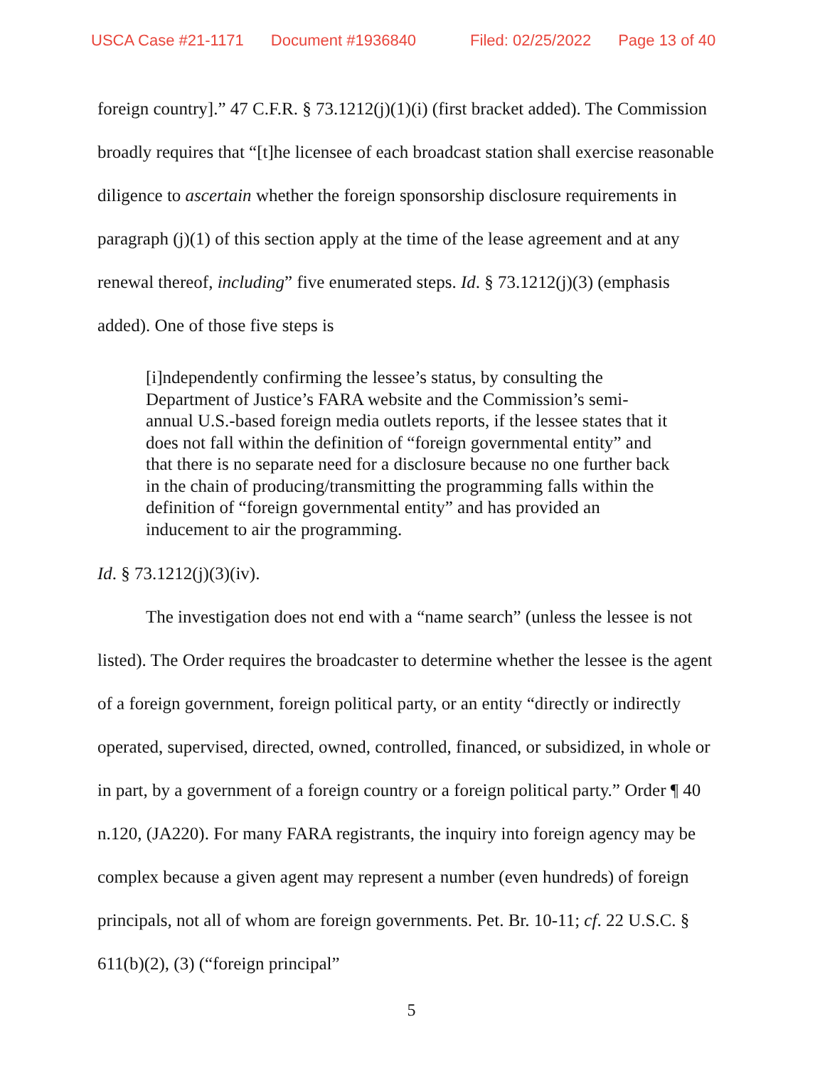USCA Case #21-1171 Document #1936840 Filed: 02/25/2022 Page 13 of 40
foreign country].” 47 C.F.R. § 73.1212(j)(1)(i) (first bracket added). The Commission broadly requires that “[t]he licensee of each broadcast station shall exercise reasonable diligence to ascertain whether the foreign sponsorship disclosure requirements in paragraph (j)(1) of this section apply at the time of the lease agreement and at any renewal thereof, including” five enumerated steps. Id. § 73.1212(j)(3) (emphasis added). One of those five steps is
[i]ndependently confirming the lessee’s status, by consulting the Department of Justice’s FARA website and the Commission’s semi-annual U.S.-based foreign media outlets reports, if the lessee states that it does not fall within the definition of “foreign governmental entity” and that there is no separate need for a disclosure because no one further back in the chain of producing/transmitting the programming falls within the definition of “foreign governmental entity” and has provided an inducement to air the programming.
Id. § 73.1212(j)(3)(iv).
The investigation does not end with a “name search” (unless the lessee is not listed). The Order requires the broadcaster to determine whether the lessee is the agent of a foreign government, foreign political party, or an entity “directly or indirectly operated, supervised, directed, owned, controlled, financed, or subsidized, in whole or in part, by a government of a foreign country or a foreign political party.” Order ¶ 40 n.120, (JA220). For many FARA registrants, the inquiry into foreign agency may be complex because a given agent may represent a number (even hundreds) of foreign principals, not all of whom are foreign governments. Pet. Br. 10-11; cf. 22 U.S.C. § 611(b)(2), (3) (“foreign principal”
5